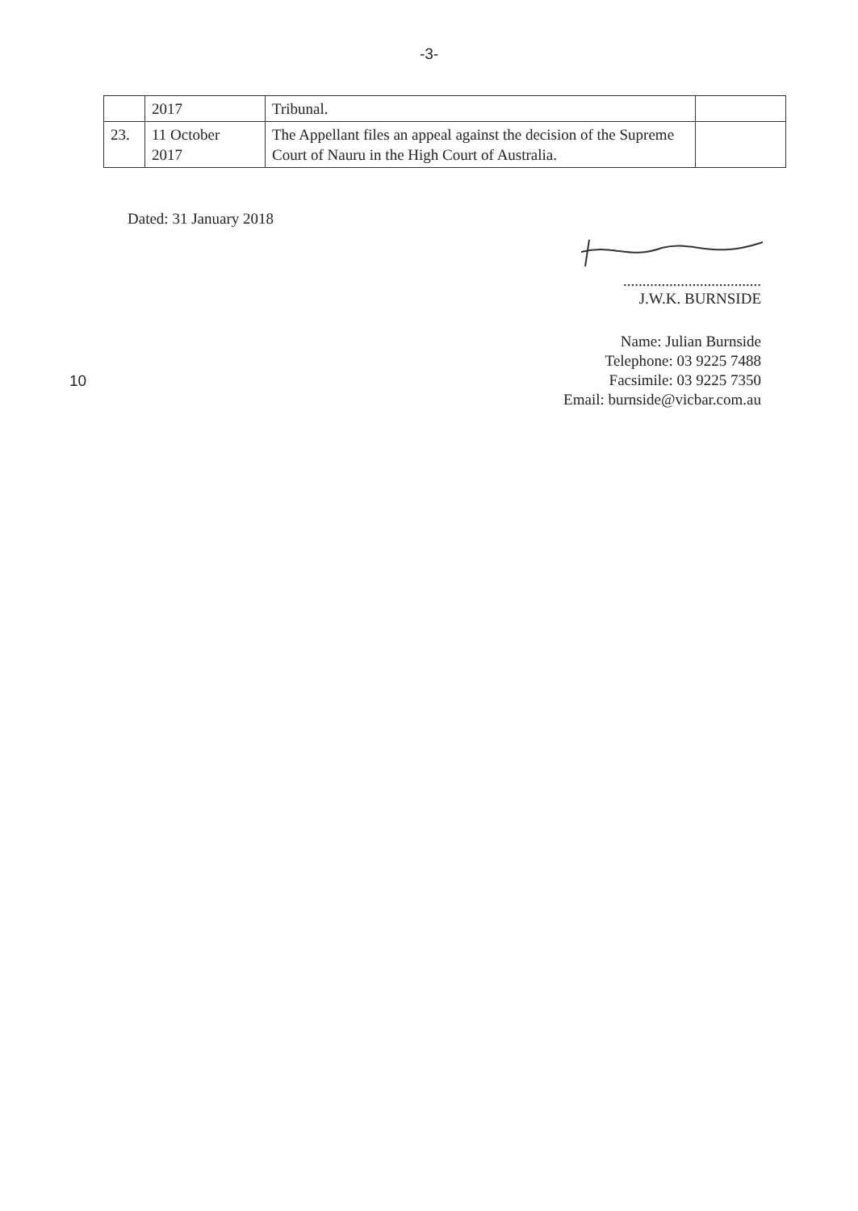-3-
| | 2017 | Tribunal. | |
| 23. | 11 October 2017 | The Appellant files an appeal against the decision of the Supreme Court of Nauru in the High Court of Australia. | |
Dated: 31 January 2018
....................................
J.W.K. BURNSIDE
10
Name: Julian Burnside
Telephone: 03 9225 7488
Facsimile: 03 9225 7350
Email: burnside@vicbar.com.au